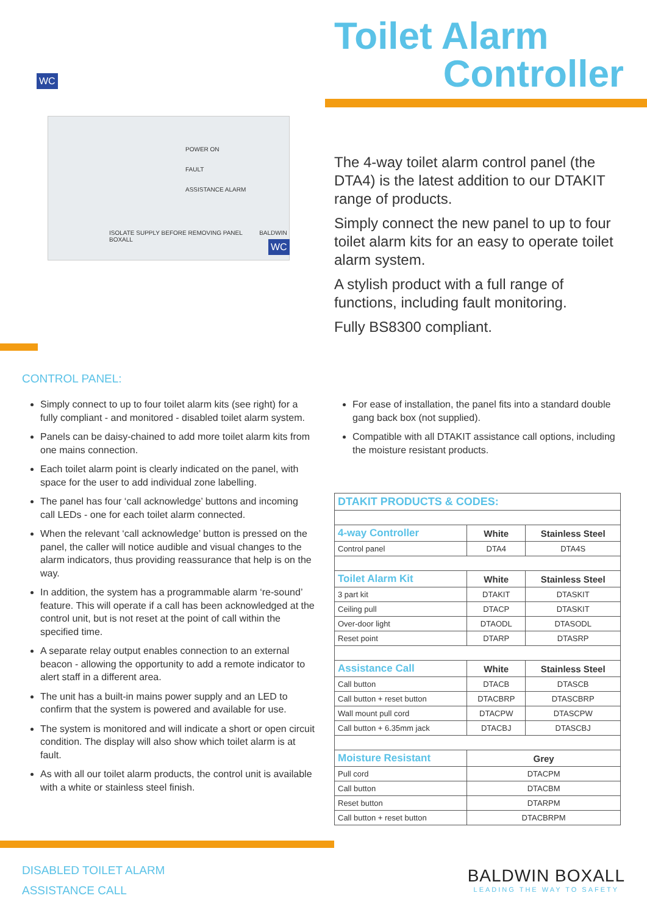POWER ON
FAULT
ASSISTANCE ALARM
ISOLATE SUPPLY BEFORE REMOVING PANEL BALDWIN BOXALL
WC
WC
Toilet Alarm
Controller
The 4-way toilet alarm control panel (the DTA4) is the latest addition to our DTAKIT range of products.
Simply connect the new panel to up to four toilet alarm kits for an easy to operate toilet alarm system.
A stylish product with a full range of functions, including fault monitoring.
Fully BS8300 compliant.
CONTROL PANEL:
Simply connect to up to four toilet alarm kits (see right) for a fully compliant - and monitored - disabled toilet alarm system.
Panels can be daisy-chained to add more toilet alarm kits from one mains connection.
Each toilet alarm point is clearly indicated on the panel, with space for the user to add individual zone labelling.
The panel has four ‘call acknowledge’ buttons and incoming call LEDs - one for each toilet alarm connected.
When the relevant ‘call acknowledge’ button is pressed on the panel, the caller will notice audible and visual changes to the alarm indicators, thus providing reassurance that help is on the way.
In addition, the system has a programmable alarm ‘re-sound’ feature. This will operate if a call has been acknowledged at the control unit, but is not reset at the point of call within the specified time.
A separate relay output enables connection to an external beacon - allowing the opportunity to add a remote indicator to alert staff in a different area.
The unit has a built-in mains power supply and an LED to confirm that the system is powered and available for use.
The system is monitored and will indicate a short or open circuit condition. The display will also show which toilet alarm is at fault.
As with all our toilet alarm products, the control unit is available with a white or stainless steel finish.
For ease of installation, the panel fits into a standard double gang back box (not supplied).
Compatible with all DTAKIT assistance call options, including the moisture resistant products.
| DTAKIT PRODUCTS & CODES: | | |
| --- | --- | --- |
| 4-way Controller | White | Stainless Steel |
| Control panel | DTA4 | DTA4S |
| Toilet Alarm Kit | White | Stainless Steel |
| 3 part kit | DTAKIT | DTASKIT |
| Ceiling pull | DTACP | DTASKIT |
| Over-door light | DTAODL | DTASODL |
| Reset point | DTARP | DTASRP |
| Assistance Call | White | Stainless Steel |
| Call button | DTACB | DTASCB |
| Call button + reset button | DTACBRP | DTASCBRP |
| Wall mount pull cord | DTACPW | DTASCPW |
| Call button + 6.35mm jack | DTACBJ | DTASCBJ |
| Moisture Resistant | Grey | |
| Pull cord | DTACPM | |
| Call button | DTACBM | |
| Reset button | DTARPM | |
| Call button + reset button | DTACBRPM | |
DISABLED TOILET ALARM
ASSISTANCE CALL
BALDWIN BOXALL
LEADING THE WAY TO SAFETY